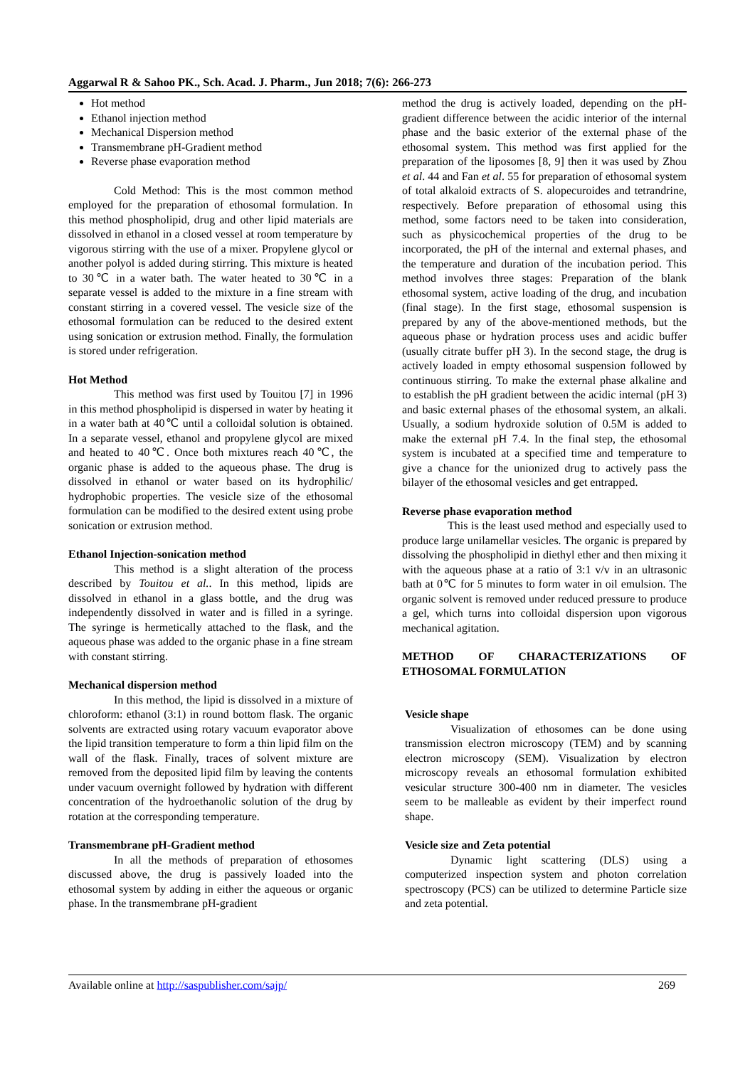Aggarwal R & Sahoo PK., Sch. Acad. J. Pharm., Jun 2018; 7(6): 266-273
Hot method
Ethanol injection method
Mechanical Dispersion method
Transmembrane pH-Gradient method
Reverse phase evaporation method
Cold Method: This is the most common method employed for the preparation of ethosomal formulation. In this method phospholipid, drug and other lipid materials are dissolved in ethanol in a closed vessel at room temperature by vigorous stirring with the use of a mixer. Propylene glycol or another polyol is added during stirring. This mixture is heated to 30℃ in a water bath. The water heated to 30℃ in a separate vessel is added to the mixture in a fine stream with constant stirring in a covered vessel. The vesicle size of the ethosomal formulation can be reduced to the desired extent using sonication or extrusion method. Finally, the formulation is stored under refrigeration.
Hot Method
This method was first used by Touitou [7] in 1996 in this method phospholipid is dispersed in water by heating it in a water bath at 40℃ until a colloidal solution is obtained. In a separate vessel, ethanol and propylene glycol are mixed and heated to 40℃. Once both mixtures reach 40℃, the organic phase is added to the aqueous phase. The drug is dissolved in ethanol or water based on its hydrophilic/ hydrophobic properties. The vesicle size of the ethosomal formulation can be modified to the desired extent using probe sonication or extrusion method.
Ethanol Injection-sonication method
This method is a slight alteration of the process described by Touitou et al.. In this method, lipids are dissolved in ethanol in a glass bottle, and the drug was independently dissolved in water and is filled in a syringe. The syringe is hermetically attached to the flask, and the aqueous phase was added to the organic phase in a fine stream with constant stirring.
Mechanical dispersion method
In this method, the lipid is dissolved in a mixture of chloroform: ethanol (3:1) in round bottom flask. The organic solvents are extracted using rotary vacuum evaporator above the lipid transition temperature to form a thin lipid film on the wall of the flask. Finally, traces of solvent mixture are removed from the deposited lipid film by leaving the contents under vacuum overnight followed by hydration with different concentration of the hydroethanolic solution of the drug by rotation at the corresponding temperature.
Transmembrane pH-Gradient method
In all the methods of preparation of ethosomes discussed above, the drug is passively loaded into the ethosomal system by adding in either the aqueous or organic phase. In the transmembrane pH-gradient
method the drug is actively loaded, depending on the pH-gradient difference between the acidic interior of the internal phase and the basic exterior of the external phase of the ethosomal system. This method was first applied for the preparation of the liposomes [8, 9] then it was used by Zhou et al. 44 and Fan et al. 55 for preparation of ethosomal system of total alkaloid extracts of S. alopecuroides and tetrandrine, respectively. Before preparation of ethosomal using this method, some factors need to be taken into consideration, such as physicochemical properties of the drug to be incorporated, the pH of the internal and external phases, and the temperature and duration of the incubation period. This method involves three stages: Preparation of the blank ethosomal system, active loading of the drug, and incubation (final stage). In the first stage, ethosomal suspension is prepared by any of the above-mentioned methods, but the aqueous phase or hydration process uses and acidic buffer (usually citrate buffer pH 3). In the second stage, the drug is actively loaded in empty ethosomal suspension followed by continuous stirring. To make the external phase alkaline and to establish the pH gradient between the acidic internal (pH 3) and basic external phases of the ethosomal system, an alkali. Usually, a sodium hydroxide solution of 0.5M is added to make the external pH 7.4. In the final step, the ethosomal system is incubated at a specified time and temperature to give a chance for the unionized drug to actively pass the bilayer of the ethosomal vesicles and get entrapped.
Reverse phase evaporation method
This is the least used method and especially used to produce large unilamellar vesicles. The organic is prepared by dissolving the phospholipid in diethyl ether and then mixing it with the aqueous phase at a ratio of 3:1 v/v in an ultrasonic bath at 0℃ for 5 minutes to form water in oil emulsion. The organic solvent is removed under reduced pressure to produce a gel, which turns into colloidal dispersion upon vigorous mechanical agitation.
METHOD OF CHARACTERIZATIONS OF ETHOSOMAL FORMULATION
Vesicle shape
Visualization of ethosomes can be done using transmission electron microscopy (TEM) and by scanning electron microscopy (SEM). Visualization by electron microscopy reveals an ethosomal formulation exhibited vesicular structure 300-400 nm in diameter. The vesicles seem to be malleable as evident by their imperfect round shape.
Vesicle size and Zeta potential
Dynamic light scattering (DLS) using a computerized inspection system and photon correlation spectroscopy (PCS) can be utilized to determine Particle size and zeta potential.
Available online at http://saspublisher.com/sajp/ 269